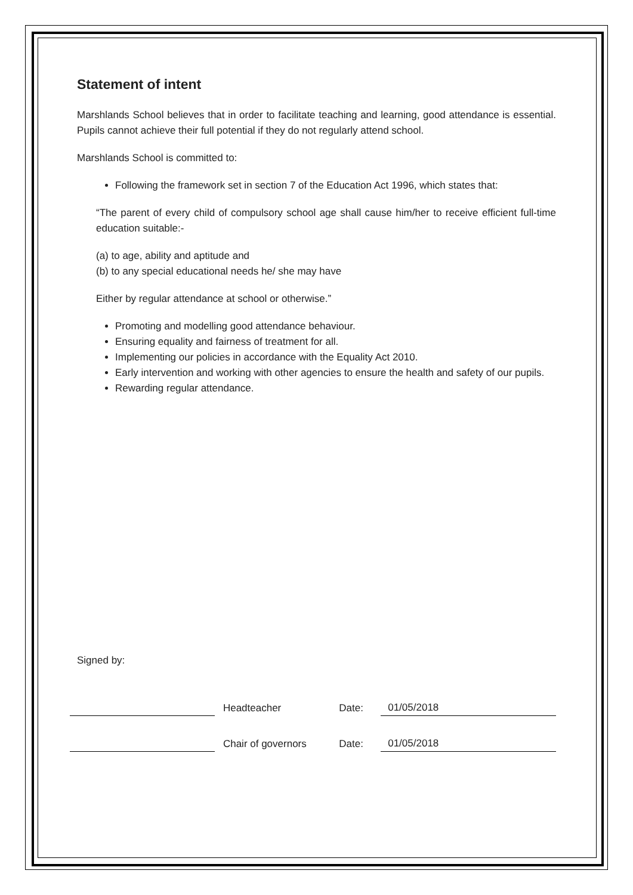Statement of intent
Marshlands School believes that in order to facilitate teaching and learning, good attendance is essential. Pupils cannot achieve their full potential if they do not regularly attend school.
Marshlands School is committed to:
Following the framework set in section 7 of the Education Act 1996, which states that:
“The parent of every child of compulsory school age shall cause him/her to receive efficient full-time education suitable:-
(a) to age, ability and aptitude and
(b) to any special educational needs he/ she may have
Either by regular attendance at school or otherwise.”
Promoting and modelling good attendance behaviour.
Ensuring equality and fairness of treatment for all.
Implementing our policies in accordance with the Equality Act 2010.
Early intervention and working with other agencies to ensure the health and safety of our pupils.
Rewarding regular attendance.
Signed by:
Headteacher
Date:
01/05/2018
Chair of governors
Date:
01/05/2018